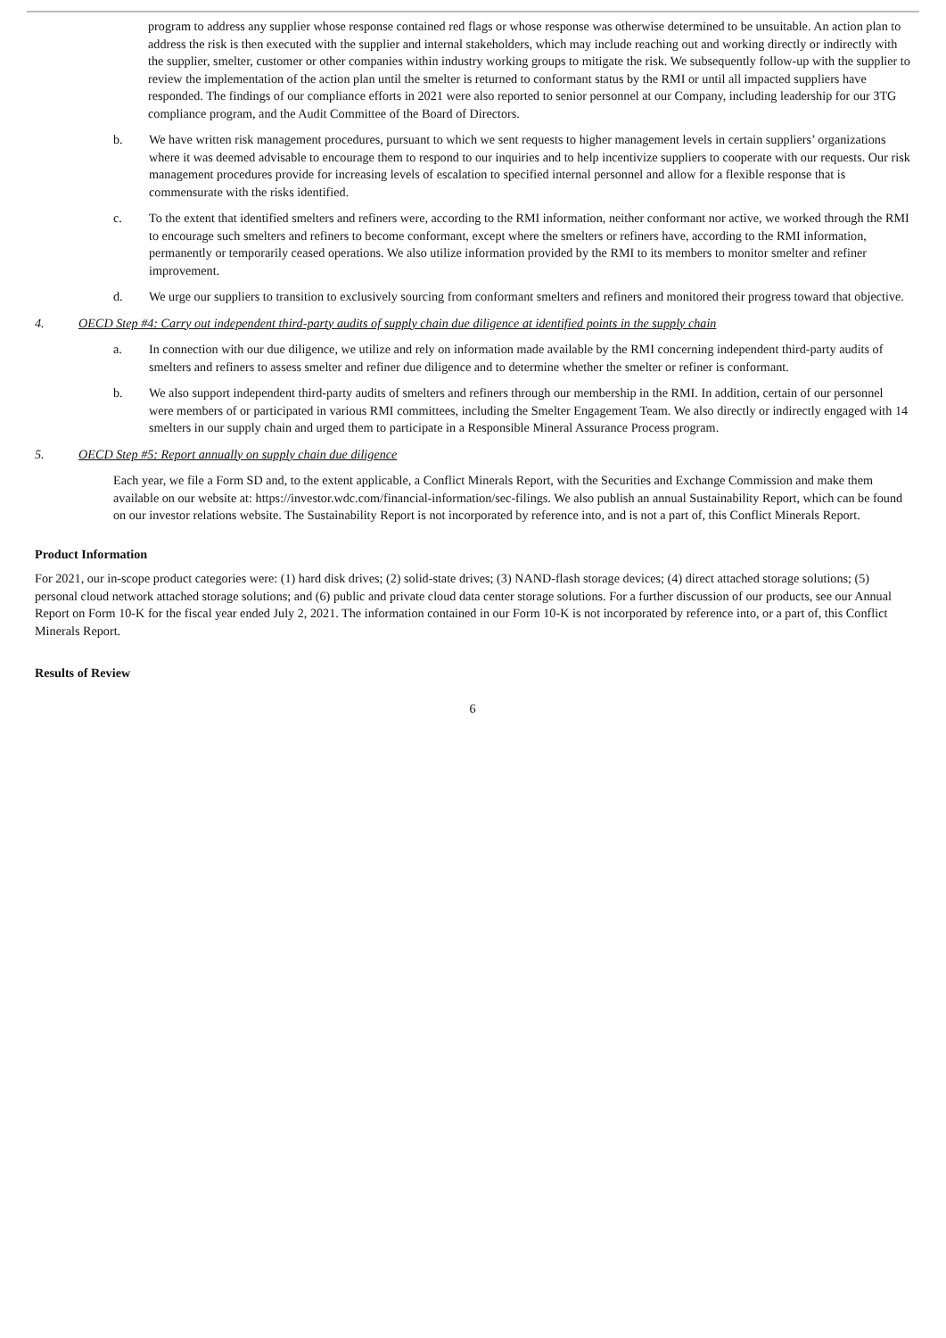program to address any supplier whose response contained red flags or whose response was otherwise determined to be unsuitable. An action plan to address the risk is then executed with the supplier and internal stakeholders, which may include reaching out and working directly or indirectly with the supplier, smelter, customer or other companies within industry working groups to mitigate the risk. We subsequently follow-up with the supplier to review the implementation of the action plan until the smelter is returned to conformant status by the RMI or until all impacted suppliers have responded. The findings of our compliance efforts in 2021 were also reported to senior personnel at our Company, including leadership for our 3TG compliance program, and the Audit Committee of the Board of Directors.
b. We have written risk management procedures, pursuant to which we sent requests to higher management levels in certain suppliers’ organizations where it was deemed advisable to encourage them to respond to our inquiries and to help incentivize suppliers to cooperate with our requests. Our risk management procedures provide for increasing levels of escalation to specified internal personnel and allow for a flexible response that is commensurate with the risks identified.
c. To the extent that identified smelters and refiners were, according to the RMI information, neither conformant nor active, we worked through the RMI to encourage such smelters and refiners to become conformant, except where the smelters or refiners have, according to the RMI information, permanently or temporarily ceased operations. We also utilize information provided by the RMI to its members to monitor smelter and refiner improvement.
d. We urge our suppliers to transition to exclusively sourcing from conformant smelters and refiners and monitored their progress toward that objective.
4. OECD Step #4: Carry out independent third-party audits of supply chain due diligence at identified points in the supply chain
a. In connection with our due diligence, we utilize and rely on information made available by the RMI concerning independent third-party audits of smelters and refiners to assess smelter and refiner due diligence and to determine whether the smelter or refiner is conformant.
b. We also support independent third-party audits of smelters and refiners through our membership in the RMI. In addition, certain of our personnel were members of or participated in various RMI committees, including the Smelter Engagement Team. We also directly or indirectly engaged with 14 smelters in our supply chain and urged them to participate in a Responsible Mineral Assurance Process program.
5. OECD Step #5: Report annually on supply chain due diligence
Each year, we file a Form SD and, to the extent applicable, a Conflict Minerals Report, with the Securities and Exchange Commission and make them available on our website at: https://investor.wdc.com/financial-information/sec-filings. We also publish an annual Sustainability Report, which can be found on our investor relations website. The Sustainability Report is not incorporated by reference into, and is not a part of, this Conflict Minerals Report.
Product Information
For 2021, our in-scope product categories were: (1) hard disk drives; (2) solid-state drives; (3) NAND-flash storage devices; (4) direct attached storage solutions; (5) personal cloud network attached storage solutions; and (6) public and private cloud data center storage solutions. For a further discussion of our products, see our Annual Report on Form 10-K for the fiscal year ended July 2, 2021. The information contained in our Form 10-K is not incorporated by reference into, or a part of, this Conflict Minerals Report.
Results of Review
6